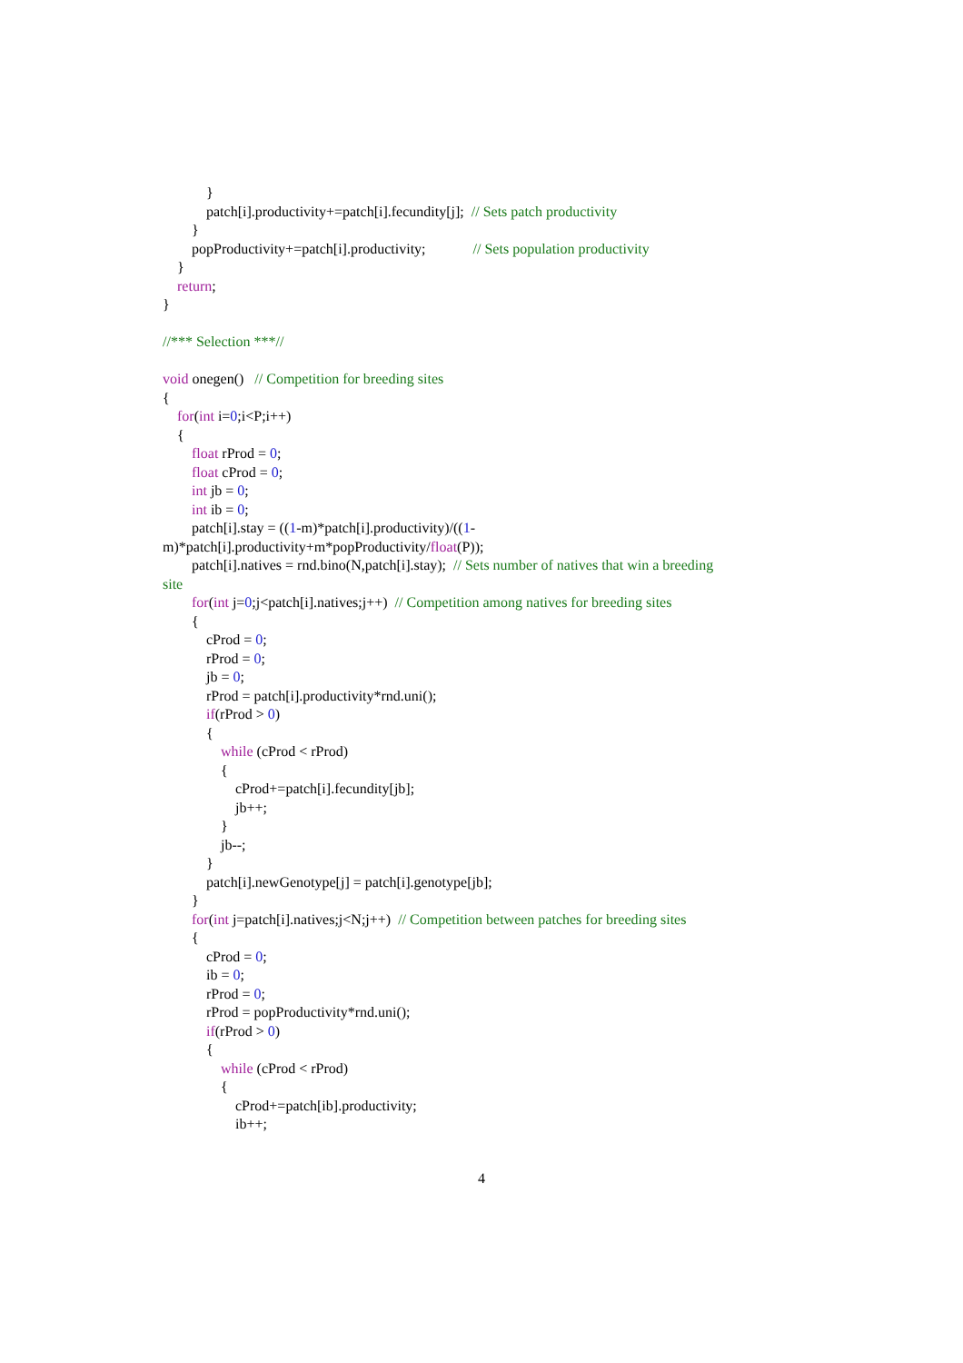}
patch[i].productivity+=patch[i].fecundity[j]; // Sets patch productivity
}
popProductivity+=patch[i].productivity; // Sets population productivity
}
return;
}
//*** Selection ***//
void onegen() // Competition for breeding sites
{
for(int i=0;i<P;i++)
{
float rProd = 0;
float cProd = 0;
int jb = 0;
int ib = 0;
patch[i].stay = ((1-m)*patch[i].productivity)/((1-
m)*patch[i].productivity+m*popProductivity/float(P));
patch[i].natives = rnd.bino(N,patch[i].stay); // Sets number of natives that win a breeding
site
for(int j=0;j<patch[i].natives;j++) // Competition among natives for breeding sites
{
cProd = 0;
rProd = 0;
jb = 0;
rProd = patch[i].productivity*rnd.uni();
if(rProd > 0)
{
while (cProd < rProd)
{
cProd+=patch[i].fecundity[jb];
jb++;
}
jb--;
}
patch[i].newGenotype[j] = patch[i].genotype[jb];
}
for(int j=patch[i].natives;j<N;j++) // Competition between patches for breeding sites
{
cProd = 0;
ib = 0;
rProd = 0;
rProd = popProductivity*rnd.uni();
if(rProd > 0)
{
while (cProd < rProd)
{
cProd+=patch[ib].productivity;
ib++;
4